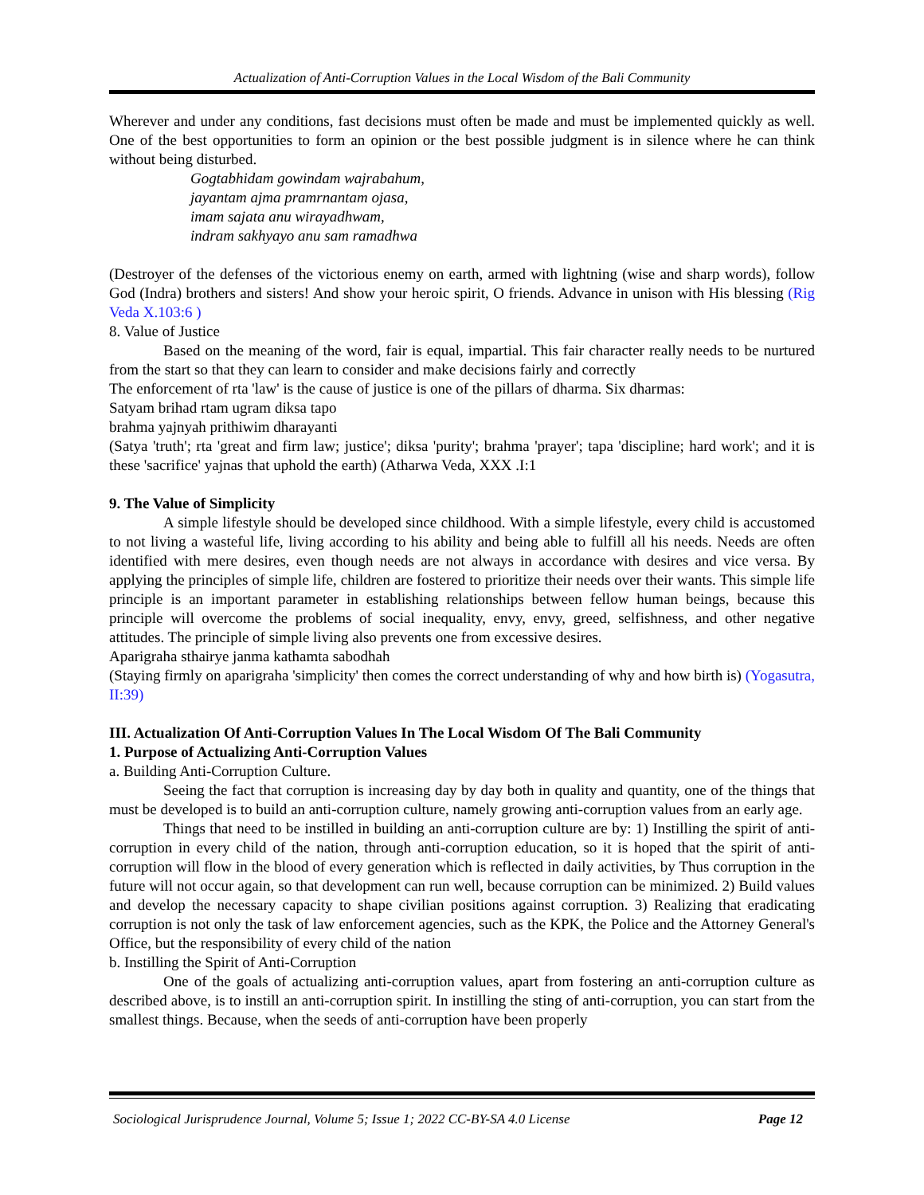Actualization of Anti-Corruption Values in the Local Wisdom of the Bali Community
Wherever and under any conditions, fast decisions must often be made and must be implemented quickly as well. One of the best opportunities to form an opinion or the best possible judgment is in silence where he can think without being disturbed.
Gogtabhidam gowindam wajrabahum,
jayantam ajma pramrnantam ojasa,
imam sajata anu wirayadhwam,
indram sakhyayo anu sam ramadhwa
(Destroyer of the defenses of the victorious enemy on earth, armed with lightning (wise and sharp words), follow God (Indra) brothers and sisters! And show your heroic spirit, O friends. Advance in unison with His blessing (Rig Veda X.103:6 )
8. Value of Justice
Based on the meaning of the word, fair is equal, impartial. This fair character really needs to be nurtured from the start so that they can learn to consider and make decisions fairly and correctly
The enforcement of rta 'law' is the cause of justice is one of the pillars of dharma. Six dharmas:
Satyam brihad rtam ugram diksa tapo
brahma yajnyah prithiwim dharayanti
(Satya 'truth'; rta 'great and firm law; justice'; diksa 'purity'; brahma 'prayer'; tapa 'discipline; hard work'; and it is these 'sacrifice' yajnas that uphold the earth) (Atharwa Veda, XXX .I:1
9. The Value of Simplicity
A simple lifestyle should be developed since childhood. With a simple lifestyle, every child is accustomed to not living a wasteful life, living according to his ability and being able to fulfill all his needs. Needs are often identified with mere desires, even though needs are not always in accordance with desires and vice versa. By applying the principles of simple life, children are fostered to prioritize their needs over their wants. This simple life principle is an important parameter in establishing relationships between fellow human beings, because this principle will overcome the problems of social inequality, envy, envy, greed, selfishness, and other negative attitudes. The principle of simple living also prevents one from excessive desires.
Aparigraha sthairye janma kathamta sabodhah
(Staying firmly on aparigraha 'simplicity' then comes the correct understanding of why and how birth is) (Yogasutra, II:39)
III. Actualization Of Anti-Corruption Values In The Local Wisdom Of The Bali Community
1. Purpose of Actualizing Anti-Corruption Values
a. Building Anti-Corruption Culture.
Seeing the fact that corruption is increasing day by day both in quality and quantity, one of the things that must be developed is to build an anti-corruption culture, namely growing anti-corruption values from an early age.
Things that need to be instilled in building an anti-corruption culture are by: 1) Instilling the spirit of anti-corruption in every child of the nation, through anti-corruption education, so it is hoped that the spirit of anti-corruption will flow in the blood of every generation which is reflected in daily activities, by Thus corruption in the future will not occur again, so that development can run well, because corruption can be minimized. 2) Build values and develop the necessary capacity to shape civilian positions against corruption. 3) Realizing that eradicating corruption is not only the task of law enforcement agencies, such as the KPK, the Police and the Attorney General's Office, but the responsibility of every child of the nation
b. Instilling the Spirit of Anti-Corruption
One of the goals of actualizing anti-corruption values, apart from fostering an anti-corruption culture as described above, is to instill an anti-corruption spirit. In instilling the sting of anti-corruption, you can start from the smallest things. Because, when the seeds of anti-corruption have been properly
Sociological Jurisprudence Journal, Volume 5; Issue 1; 2022 CC-BY-SA 4.0 License Page 12